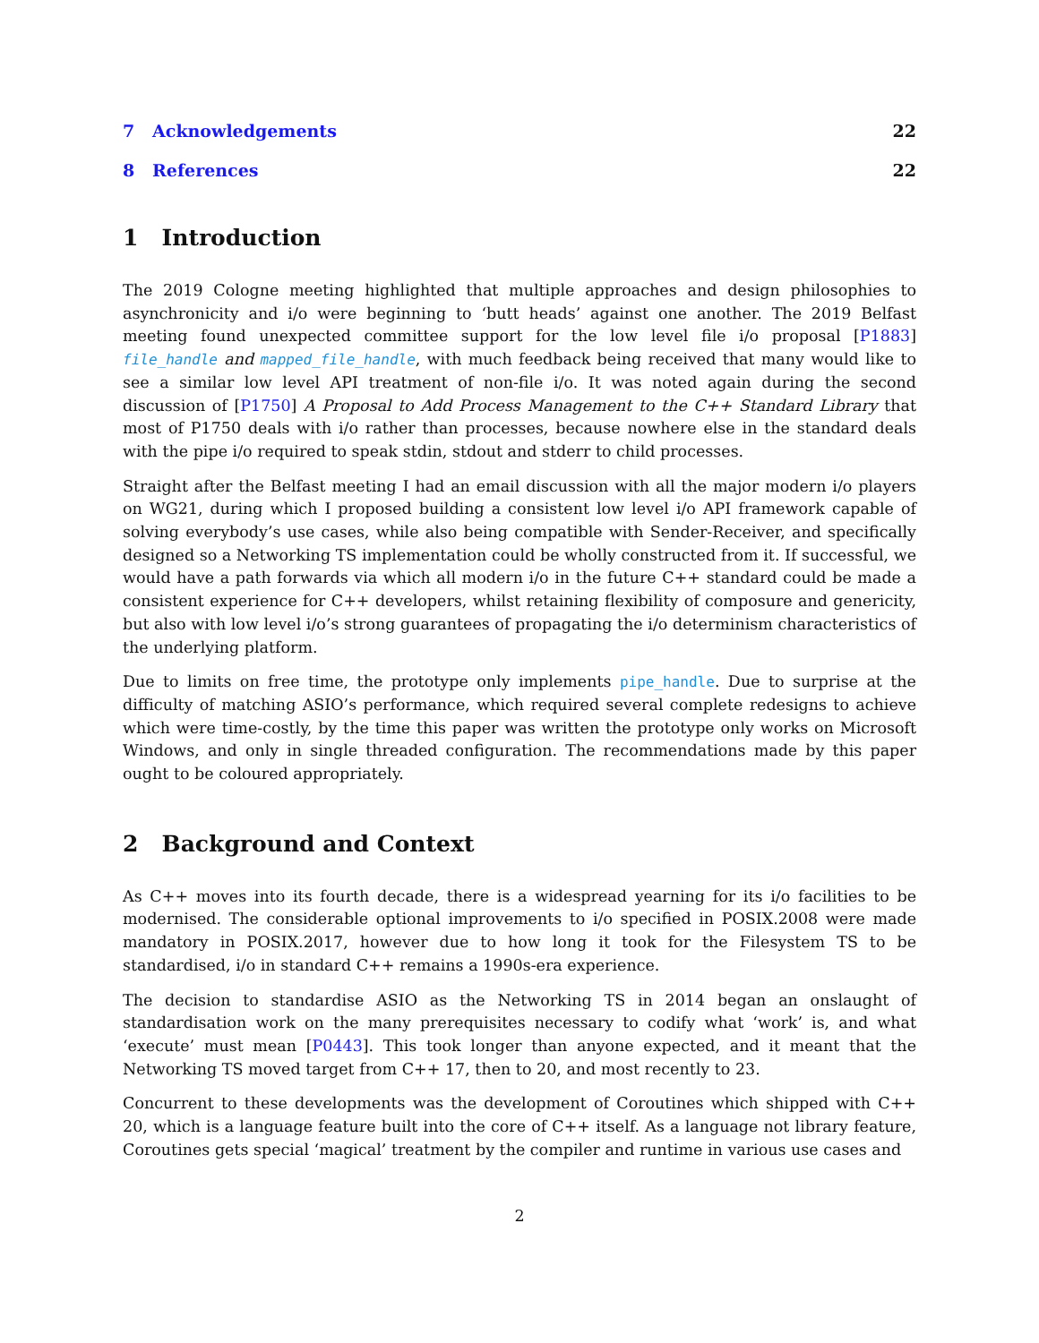7 Acknowledgements 22
8 References 22
1 Introduction
The 2019 Cologne meeting highlighted that multiple approaches and design philosophies to asynchronicity and i/o were beginning to ‘butt heads’ against one another. The 2019 Belfast meeting found unexpected committee support for the low level file i/o proposal [P1883] file_handle and mapped_file_handle, with much feedback being received that many would like to see a similar low level API treatment of non-file i/o. It was noted again during the second discussion of [P1750] A Proposal to Add Process Management to the C++ Standard Library that most of P1750 deals with i/o rather than processes, because nowhere else in the standard deals with the pipe i/o required to speak stdin, stdout and stderr to child processes.
Straight after the Belfast meeting I had an email discussion with all the major modern i/o players on WG21, during which I proposed building a consistent low level i/o API framework capable of solving everybody’s use cases, while also being compatible with Sender-Receiver, and specifically designed so a Networking TS implementation could be wholly constructed from it. If successful, we would have a path forwards via which all modern i/o in the future C++ standard could be made a consistent experience for C++ developers, whilst retaining flexibility of composure and genericity, but also with low level i/o’s strong guarantees of propagating the i/o determinism characteristics of the underlying platform.
Due to limits on free time, the prototype only implements pipe_handle. Due to surprise at the difficulty of matching ASIO’s performance, which required several complete redesigns to achieve which were time-costly, by the time this paper was written the prototype only works on Microsoft Windows, and only in single threaded configuration. The recommendations made by this paper ought to be coloured appropriately.
2 Background and Context
As C++ moves into its fourth decade, there is a widespread yearning for its i/o facilities to be modernised. The considerable optional improvements to i/o specified in POSIX.2008 were made mandatory in POSIX.2017, however due to how long it took for the Filesystem TS to be standardised, i/o in standard C++ remains a 1990s-era experience.
The decision to standardise ASIO as the Networking TS in 2014 began an onslaught of standardisation work on the many prerequisites necessary to codify what ‘work’ is, and what ‘execute’ must mean [P0443]. This took longer than anyone expected, and it meant that the Networking TS moved target from C++ 17, then to 20, and most recently to 23.
Concurrent to these developments was the development of Coroutines which shipped with C++ 20, which is a language feature built into the core of C++ itself. As a language not library feature, Coroutines gets special ‘magical’ treatment by the compiler and runtime in various use cases and
2